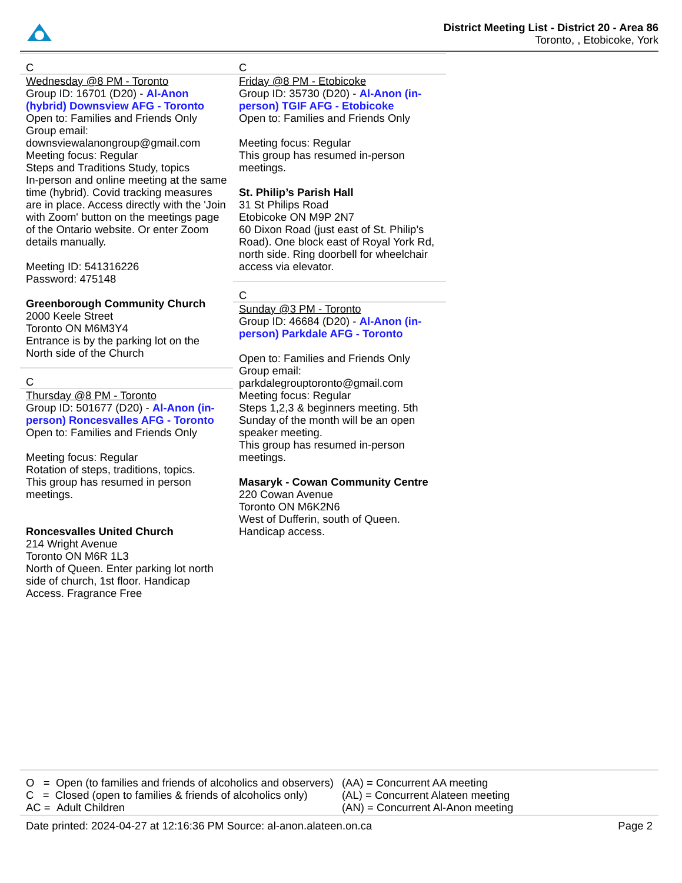District Meeting List - District 20 - Area 86
Toronto, , Etobicoke, York
C
Wednesday @8 PM - Toronto
Group ID: 16701 (D20) - Al-Anon (hybrid) Downsview AFG - Toronto
Open to: Families and Friends Only
Group email:
downsviewalanongroup@gmail.com
Meeting focus: Regular
Steps and Traditions Study, topics
In-person and online meeting at the same time (hybrid). Covid tracking measures are in place. Access directly with the 'Join with Zoom' button on the meetings page of the Ontario website. Or enter Zoom details manually.
Meeting ID: 541316226
Password: 475148
Greenborough Community Church
2000 Keele Street
Toronto ON M6M3Y4
Entrance is by the parking lot on the North side of the Church
C
Thursday @8 PM - Toronto
Group ID: 501677 (D20) - Al-Anon (in-person) Roncesvalles AFG - Toronto
Open to: Families and Friends Only
Meeting focus: Regular
Rotation of steps, traditions, topics.
This group has resumed in person meetings.
Roncesvalles United Church
214 Wright Avenue
Toronto ON M6R 1L3
North of Queen. Enter parking lot north side of church, 1st floor. Handicap Access. Fragrance Free
C
Friday @8 PM - Etobicoke
Group ID: 35730 (D20) - Al-Anon (in-person) TGIF AFG - Etobicoke
Open to: Families and Friends Only
Meeting focus: Regular
This group has resumed in-person meetings.
St. Philip’s Parish Hall
31 St Philips Road
Etobicoke ON M9P 2N7
60 Dixon Road (just east of St. Philip’s Road). One block east of Royal York Rd, north side. Ring doorbell for wheelchair access via elevator.
C
Sunday @3 PM - Toronto
Group ID: 46684 (D20) - Al-Anon (in-person) Parkdale AFG - Toronto
Open to: Families and Friends Only
Group email:
parkdalegrouptoronto@gmail.com
Meeting focus: Regular
Steps 1,2,3 & beginners meeting. 5th Sunday of the month will be an open speaker meeting.
This group has resumed in-person meetings.
Masaryk - Cowan Community Centre
220 Cowan Avenue
Toronto ON M6K2N6
West of Dufferin, south of Queen. Handicap access.
O = Open (to families and friends of alcoholics and observers)
C = Closed (open to families & friends of alcoholics only)
AC = Adult Children
(AA) = Concurrent AA meeting
(AL) = Concurrent Alateen meeting
(AN) = Concurrent Al-Anon meeting
Date printed: 2024-04-27 at 12:16:36 PM Source: al-anon.alateen.on.ca Page 2